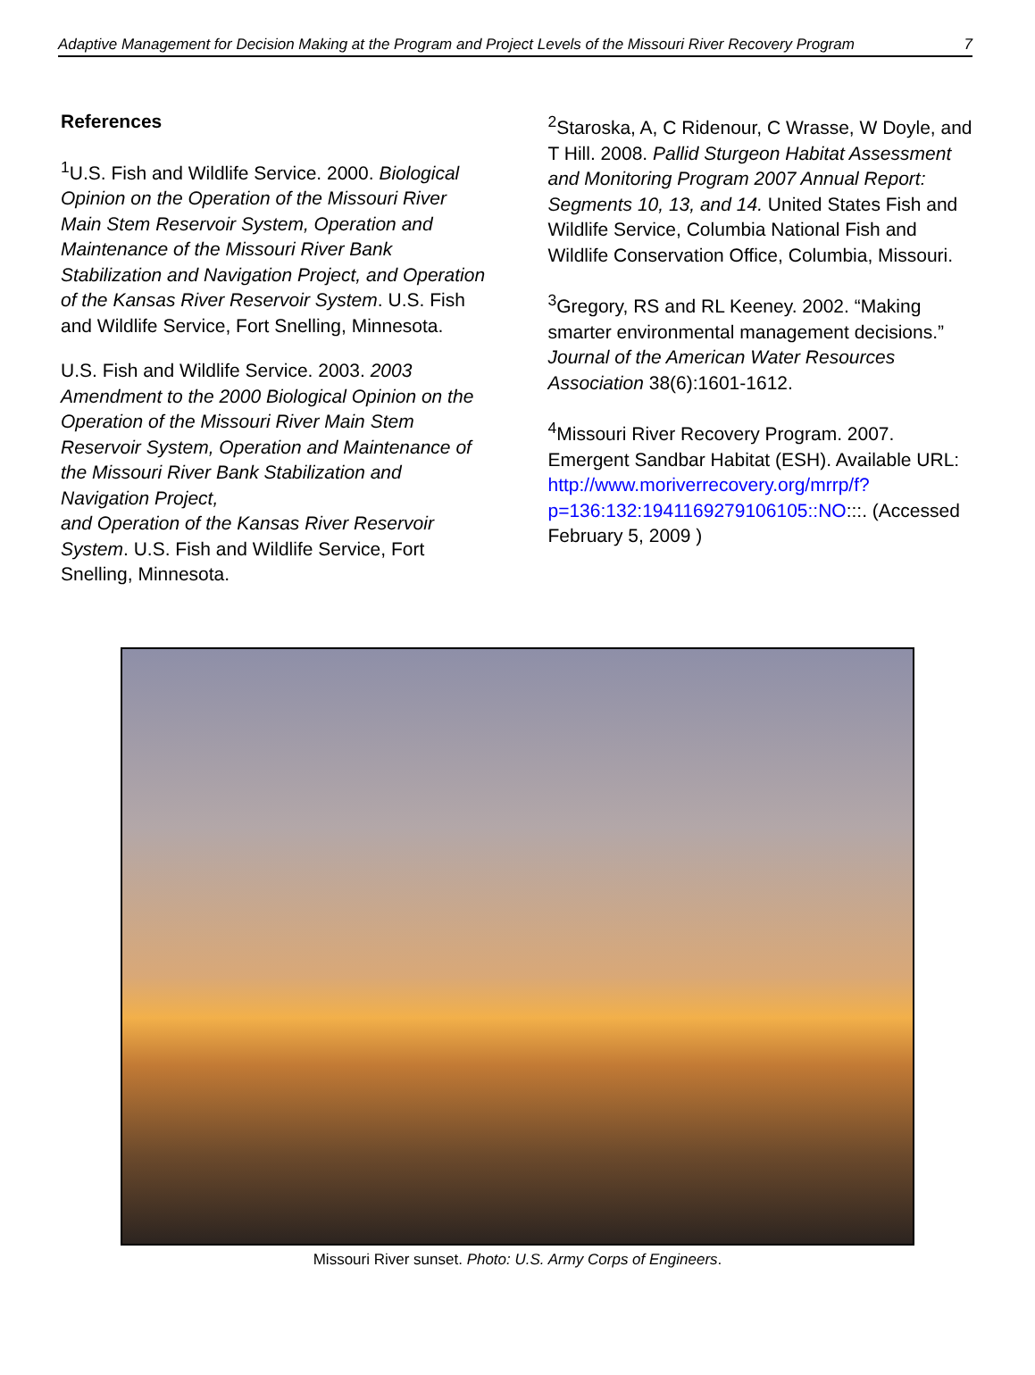Adaptive Management for Decision Making at the Program and Project Levels of the Missouri River Recovery Program 7
References
<sup>1</sup> U.S. Fish and Wildlife Service. 2000. Biological Opinion on the Operation of the Missouri River Main Stem Reservoir System, Operation and Maintenance of the Missouri River Bank Stabilization and Navigation Project, and Operation of the Kansas River Reservoir System. U.S. Fish and Wildlife Service, Fort Snelling, Minnesota.
U.S. Fish and Wildlife Service. 2003. 2003 Amendment to the 2000 Biological Opinion on the Operation of the Missouri River Main Stem Reservoir System, Operation and Maintenance of the Missouri River Bank Stabilization and Navigation Project,
and Operation of the Kansas River Reservoir System. U.S. Fish and Wildlife Service, Fort Snelling, Minnesota.
<sup>2</sup> Staroska, A, C Ridenour, C Wrasse, W Doyle, and T Hill. 2008. Pallid Sturgeon Habitat Assessment and Monitoring Program 2007 Annual Report: Segments 10, 13, and 14. United States Fish and Wildlife Service, Columbia National Fish and Wildlife Conservation Office, Columbia, Missouri.
<sup>3</sup> Gregory, RS and RL Keeney. 2002. “Making smarter environmental management decisions.” Journal of the American Water Resources Association 38(6):1601-1612.
<sup>4</sup> Missouri River Recovery Program. 2007. Emergent Sandbar Habitat (ESH). Available URL: http://www.moriverrecovery.org/mrrp/f?p=136:132:1941169279106105::NO:::. (Accessed February 5, 2009 )
Missouri River sunset. Photo: U.S. Army Corps of Engineers.